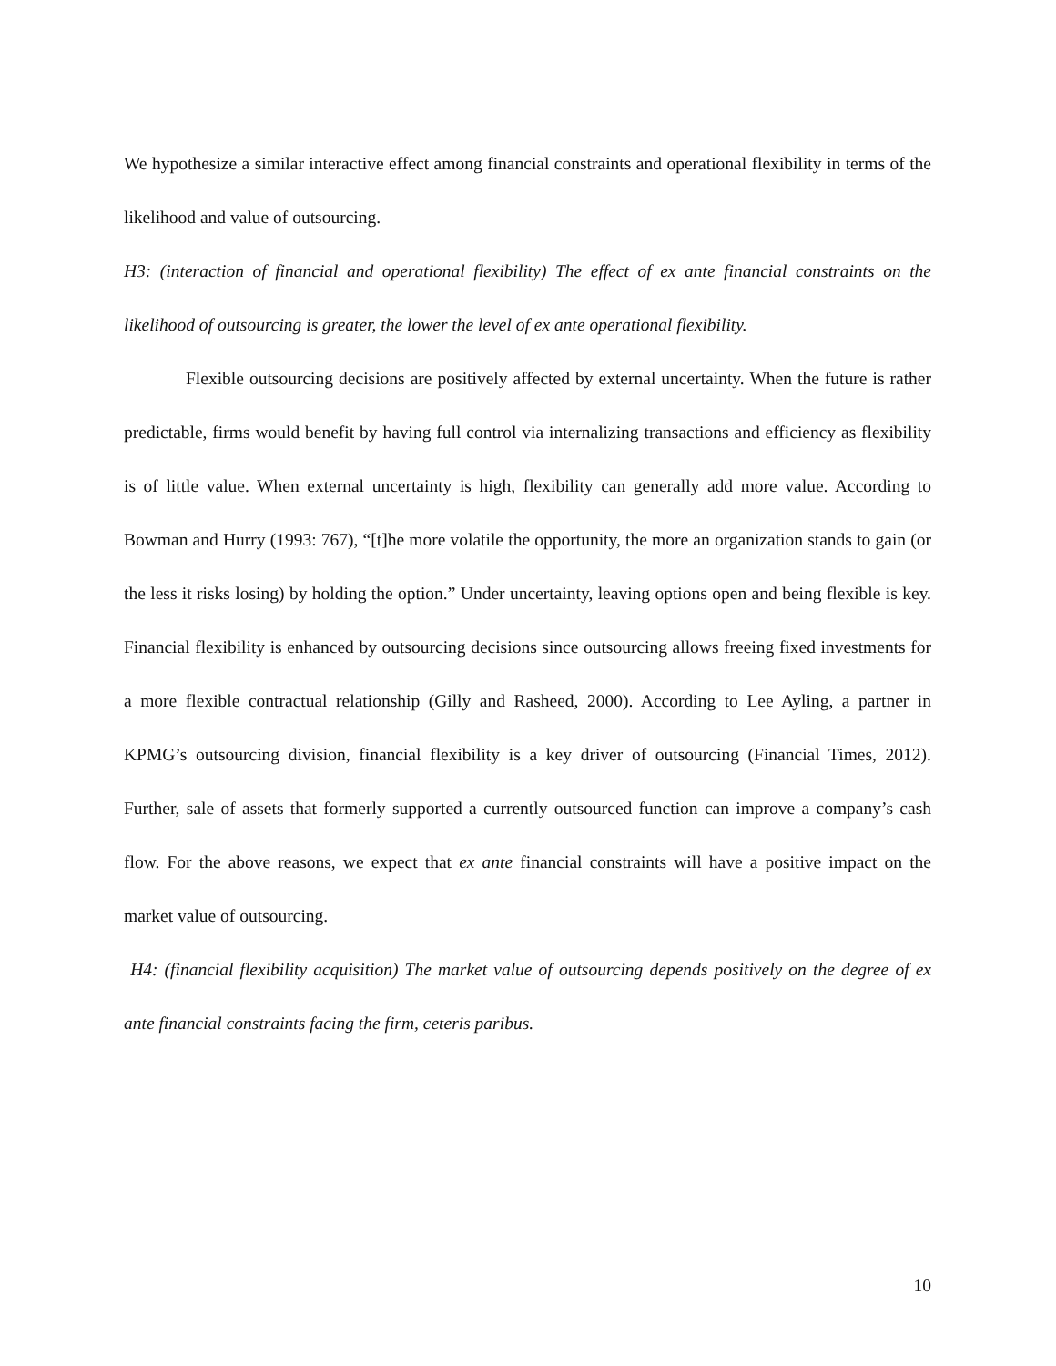We hypothesize a similar interactive effect among financial constraints and operational flexibility in terms of the likelihood and value of outsourcing.
H3: (interaction of financial and operational flexibility) The effect of ex ante financial constraints on the likelihood of outsourcing is greater, the lower the level of ex ante operational flexibility.
Flexible outsourcing decisions are positively affected by external uncertainty. When the future is rather predictable, firms would benefit by having full control via internalizing transactions and efficiency as flexibility is of little value. When external uncertainty is high, flexibility can generally add more value. According to Bowman and Hurry (1993: 767), “[t]he more volatile the opportunity, the more an organization stands to gain (or the less it risks losing) by holding the option.” Under uncertainty, leaving options open and being flexible is key. Financial flexibility is enhanced by outsourcing decisions since outsourcing allows freeing fixed investments for a more flexible contractual relationship (Gilly and Rasheed, 2000). According to Lee Ayling, a partner in KPMG’s outsourcing division, financial flexibility is a key driver of outsourcing (Financial Times, 2012). Further, sale of assets that formerly supported a currently outsourced function can improve a company’s cash flow. For the above reasons, we expect that ex ante financial constraints will have a positive impact on the market value of outsourcing.
H4: (financial flexibility acquisition) The market value of outsourcing depends positively on the degree of ex ante financial constraints facing the firm, ceteris paribus.
10